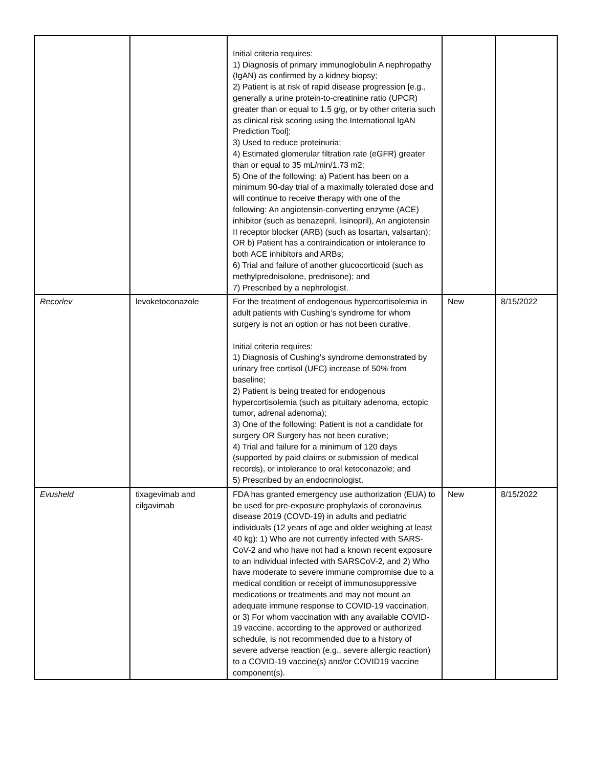| | | Initial criteria requires: 1) Diagnosis of primary immunoglobulin A nephropathy (IgAN) as confirmed by a kidney biopsy; 2) Patient is at risk of rapid disease progression [e.g., generally a urine protein-to-creatinine ratio (UPCR) greater than or equal to 1.5 g/g, or by other criteria such as clinical risk scoring using the International IgAN Prediction Tool]; 3) Used to reduce proteinuria; 4) Estimated glomerular filtration rate (eGFR) greater than or equal to 35 mL/min/1.73 m2; 5) One of the following: a) Patient has been on a minimum 90-day trial of a maximally tolerated dose and will continue to receive therapy with one of the following: An angiotensin-converting enzyme (ACE) inhibitor (such as benazepril, lisinopril), An angiotensin II receptor blocker (ARB) (such as losartan, valsartan); OR b) Patient has a contraindication or intolerance to both ACE inhibitors and ARBs; 6) Trial and failure of another glucocorticoid (such as methylprednisolone, prednisone); and 7) Prescribed by a nephrologist. | | |
| Recorlev | levoketoconazole | For the treatment of endogenous hypercortisolemia in adult patients with Cushing’s syndrome for whom surgery is not an option or has not been curative. Initial criteria requires: 1) Diagnosis of Cushing's syndrome demonstrated by urinary free cortisol (UFC) increase of 50% from baseline; 2) Patient is being treated for endogenous hypercortisolemia (such as pituitary adenoma, ectopic tumor, adrenal adenoma); 3) One of the following: Patient is not a candidate for surgery OR Surgery has not been curative; 4) Trial and failure for a minimum of 120 days (supported by paid claims or submission of medical records), or intolerance to oral ketoconazole; and 5) Prescribed by an endocrinologist. | New | 8/15/2022 |
| Evusheld | tixagevimab and cilgavimab | FDA has granted emergency use authorization (EUA) to be used for pre-exposure prophylaxis of coronavirus disease 2019 (COVD-19) in adults and pediatric individuals (12 years of age and older weighing at least 40 kg): 1) Who are not currently infected with SARS-CoV-2 and who have not had a known recent exposure to an individual infected with SARSCoV-2, and 2) Who have moderate to severe immune compromise due to a medical condition or receipt of immunosuppressive medications or treatments and may not mount an adequate immune response to COVID-19 vaccination, or 3) For whom vaccination with any available COVID-19 vaccine, according to the approved or authorized schedule, is not recommended due to a history of severe adverse reaction (e.g., severe allergic reaction) to a COVID-19 vaccine(s) and/or COVID19 vaccine component(s). | New | 8/15/2022 |